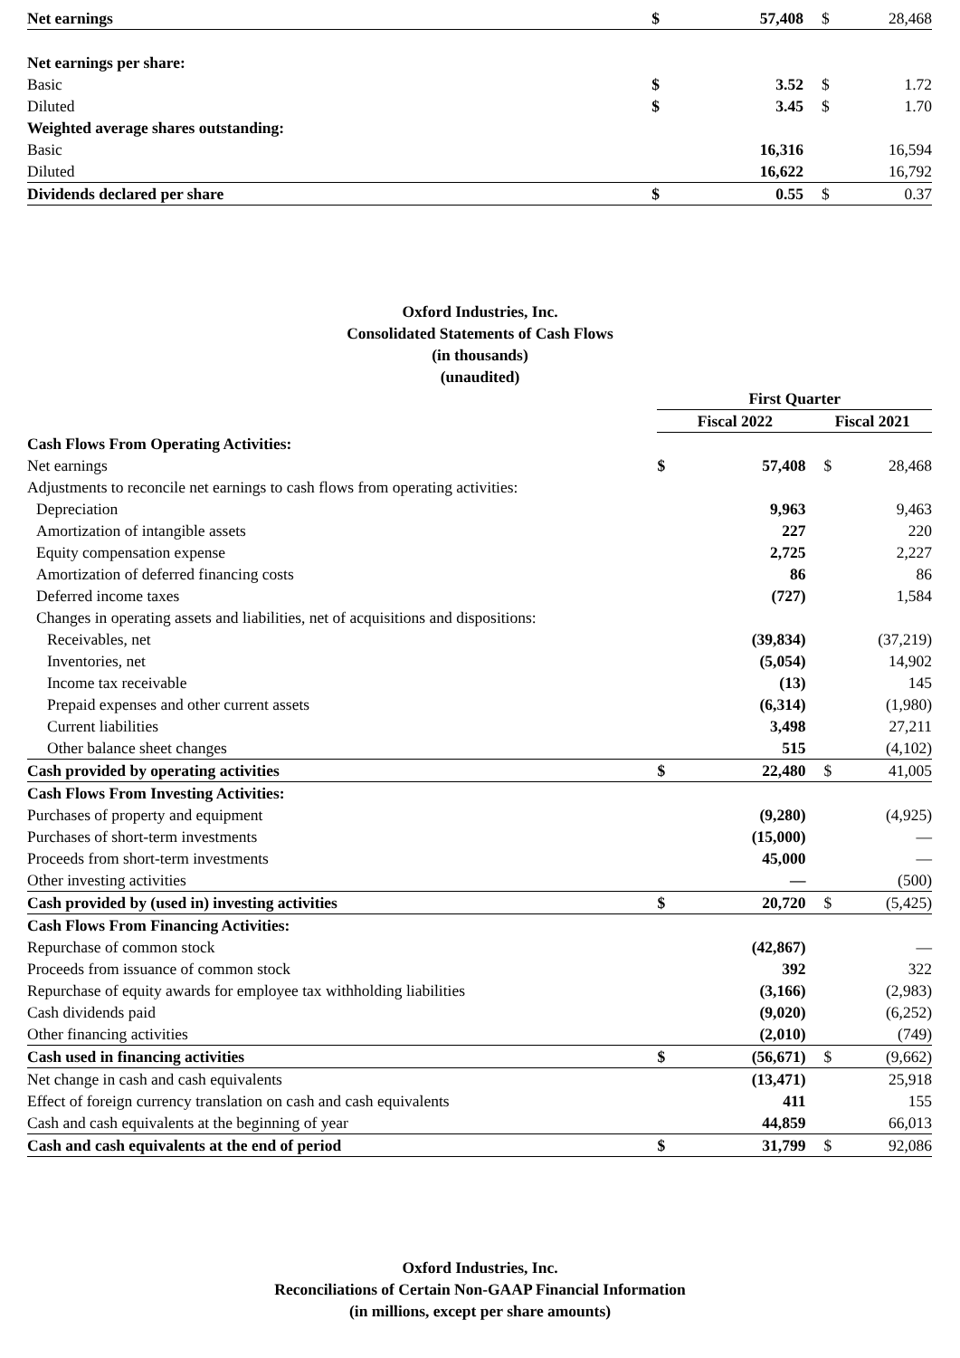| Net earnings | $ | 57,408 | $ | 28,468 |
| Net earnings per share: | | | | |
| Basic | $ | 3.52 | $ | 1.72 |
| Diluted | $ | 3.45 | $ | 1.70 |
| Weighted average shares outstanding: | | | | |
| Basic | | 16,316 | | 16,594 |
| Diluted | | 16,622 | | 16,792 |
| Dividends declared per share | $ | 0.55 | $ | 0.37 |
Oxford Industries, Inc.
Consolidated Statements of Cash Flows
(in thousands)
(unaudited)
| | First Quarter | | | |
| | Fiscal 2022 | | Fiscal 2021 | |
| Cash Flows From Operating Activities: | | | | |
| Net earnings | $ | 57,408 | $ | 28,468 |
| Adjustments to reconcile net earnings to cash flows from operating activities: | | | | |
| Depreciation | | 9,963 | | 9,463 |
| Amortization of intangible assets | | 227 | | 220 |
| Equity compensation expense | | 2,725 | | 2,227 |
| Amortization of deferred financing costs | | 86 | | 86 |
| Deferred income taxes | | (727) | | 1,584 |
| Changes in operating assets and liabilities, net of acquisitions and dispositions: | | | | |
| Receivables, net | | (39,834) | | (37,219) |
| Inventories, net | | (5,054) | | 14,902 |
| Income tax receivable | | (13) | | 145 |
| Prepaid expenses and other current assets | | (6,314) | | (1,980) |
| Current liabilities | | 3,498 | | 27,211 |
| Other balance sheet changes | | 515 | | (4,102) |
| Cash provided by operating activities | $ | 22,480 | $ | 41,005 |
| Cash Flows From Investing Activities: | | | | |
| Purchases of property and equipment | | (9,280) | | (4,925) |
| Purchases of short-term investments | | (15,000) | | — |
| Proceeds from short-term investments | | 45,000 | | — |
| Other investing activities | | — | | (500) |
| Cash provided by (used in) investing activities | $ | 20,720 | $ | (5,425) |
| Cash Flows From Financing Activities: | | | | |
| Repurchase of common stock | | (42,867) | | — |
| Proceeds from issuance of common stock | | 392 | | 322 |
| Repurchase of equity awards for employee tax withholding liabilities | | (3,166) | | (2,983) |
| Cash dividends paid | | (9,020) | | (6,252) |
| Other financing activities | | (2,010) | | (749) |
| Cash used in financing activities | $ | (56,671) | $ | (9,662) |
| Net change in cash and cash equivalents | | (13,471) | | 25,918 |
| Effect of foreign currency translation on cash and cash equivalents | | 411 | | 155 |
| Cash and cash equivalents at the beginning of year | | 44,859 | | 66,013 |
| Cash and cash equivalents at the end of period | $ | 31,799 | $ | 92,086 |
Oxford Industries, Inc.
Reconciliations of Certain Non-GAAP Financial Information
(in millions, except per share amounts)